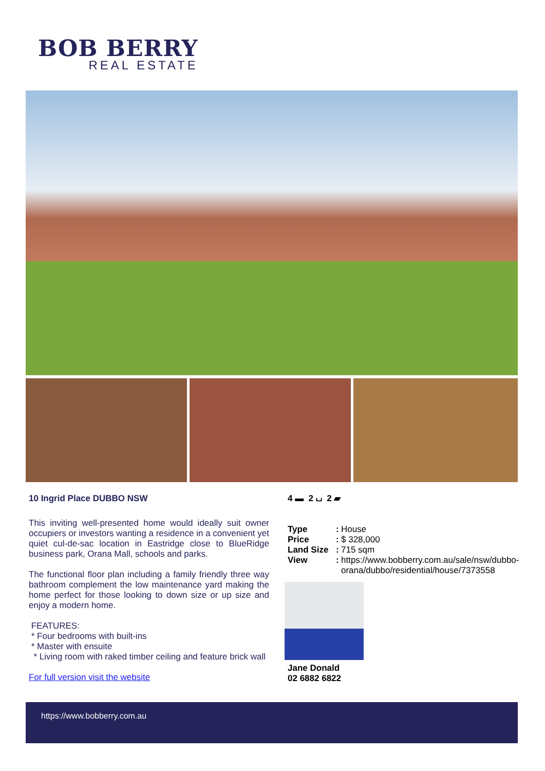BOB BERRY
REAL ESTATE
10 Ingrid Place DUBBO NSW
This inviting well-presented home would ideally suit owner occupiers or investors wanting a residence in a convenient yet quiet cul-de-sac location in Eastridge close to BlueRidge business park, Orana Mall, schools and parks.
The functional floor plan including a family friendly three way bathroom complement the low maintenance yard making the home perfect for those looking to down size or up size and enjoy a modern home.
FEATURES:
* Four bedrooms with built-ins
* Master with ensuite
* Living room with raked timber ceiling and feature brick wall
For full version visit the website
4 ▬ 2 ⌴ 2 ▰
| Type | : | House |
| Price | : | $ 328,000 |
| Land Size | : | 715 sqm |
| View | : | https://www.bobberry.com.au/sale/nsw/dubbo-orana/dubbo/residential/house/7373558 |
Jane Donald
02 6882 6822
https://www.bobberry.com.au